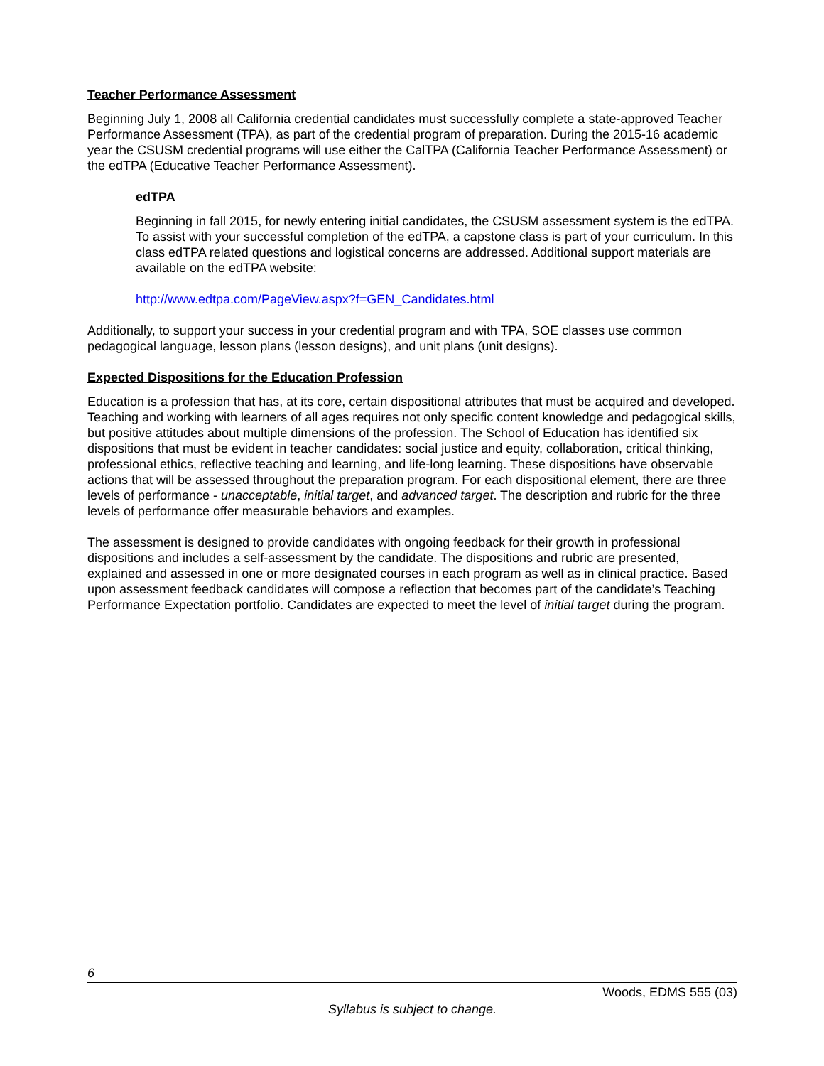Teacher Performance Assessment
Beginning July 1, 2008 all California credential candidates must successfully complete a state-approved Teacher Performance Assessment (TPA), as part of the credential program of preparation. During the 2015-16 academic year the CSUSM credential programs will use either the CalTPA (California Teacher Performance Assessment) or the edTPA (Educative Teacher Performance Assessment).
edTPA
Beginning in fall 2015, for newly entering initial candidates, the CSUSM assessment system is the edTPA. To assist with your successful completion of the edTPA, a capstone class is part of your curriculum. In this class edTPA related questions and logistical concerns are addressed. Additional support materials are available on the edTPA website:
http://www.edtpa.com/PageView.aspx?f=GEN_Candidates.html
Additionally, to support your success in your credential program and with TPA, SOE classes use common pedagogical language, lesson plans (lesson designs), and unit plans (unit designs).
Expected Dispositions for the Education Profession
Education is a profession that has, at its core, certain dispositional attributes that must be acquired and developed. Teaching and working with learners of all ages requires not only specific content knowledge and pedagogical skills, but positive attitudes about multiple dimensions of the profession. The School of Education has identified six dispositions that must be evident in teacher candidates: social justice and equity, collaboration, critical thinking, professional ethics, reflective teaching and learning, and life-long learning. These dispositions have observable actions that will be assessed throughout the preparation program. For each dispositional element, there are three levels of performance - unacceptable, initial target, and advanced target. The description and rubric for the three levels of performance offer measurable behaviors and examples.
The assessment is designed to provide candidates with ongoing feedback for their growth in professional dispositions and includes a self-assessment by the candidate. The dispositions and rubric are presented, explained and assessed in one or more designated courses in each program as well as in clinical practice. Based upon assessment feedback candidates will compose a reflection that becomes part of the candidate’s Teaching Performance Expectation portfolio. Candidates are expected to meet the level of initial target during the program.
6
Woods, EDMS 555 (03)
Syllabus is subject to change.